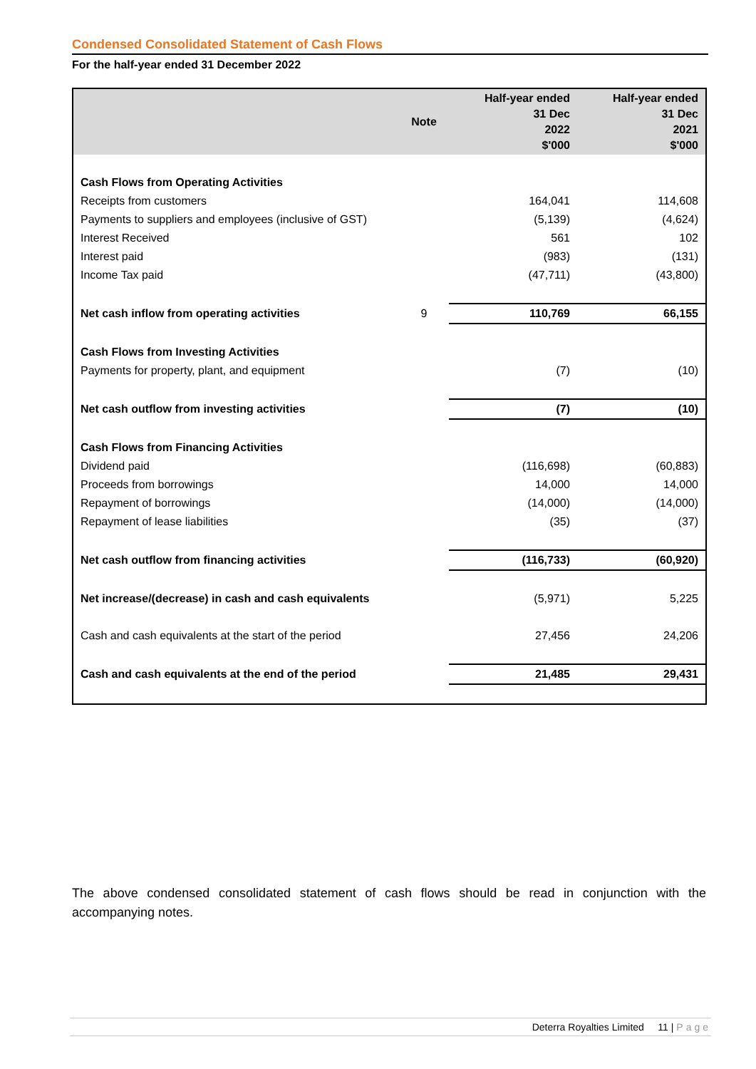Condensed Consolidated Statement of Cash Flows
For the half-year ended 31 December 2022
| | Note | Half-year ended 31 Dec 2022 $'000 | Half-year ended 31 Dec 2021 $'000 |
| --- | --- | --- | --- |
| Cash Flows from Operating Activities | | | |
| Receipts from customers | | 164,041 | 114,608 |
| Payments to suppliers and employees (inclusive of GST) | | (5,139) | (4,624) |
| Interest Received | | 561 | 102 |
| Interest paid | | (983) | (131) |
| Income Tax paid | | (47,711) | (43,800) |
| Net cash inflow from operating activities | 9 | 110,769 | 66,155 |
| Cash Flows from Investing Activities | | | |
| Payments for property, plant, and equipment | | (7) | (10) |
| Net cash outflow from investing activities | | (7) | (10) |
| Cash Flows from Financing Activities | | | |
| Dividend paid | | (116,698) | (60,883) |
| Proceeds from borrowings | | 14,000 | 14,000 |
| Repayment of borrowings | | (14,000) | (14,000) |
| Repayment of lease liabilities | | (35) | (37) |
| Net cash outflow from financing activities | | (116,733) | (60,920) |
| Net increase/(decrease) in cash and cash equivalents | | (5,971) | 5,225 |
| Cash and cash equivalents at the start of the period | | 27,456 | 24,206 |
| Cash and cash equivalents at the end of the period | | 21,485 | 29,431 |
The above condensed consolidated statement of cash flows should be read in conjunction with the accompanying notes.
Deterra Royalties Limited 11 | Page